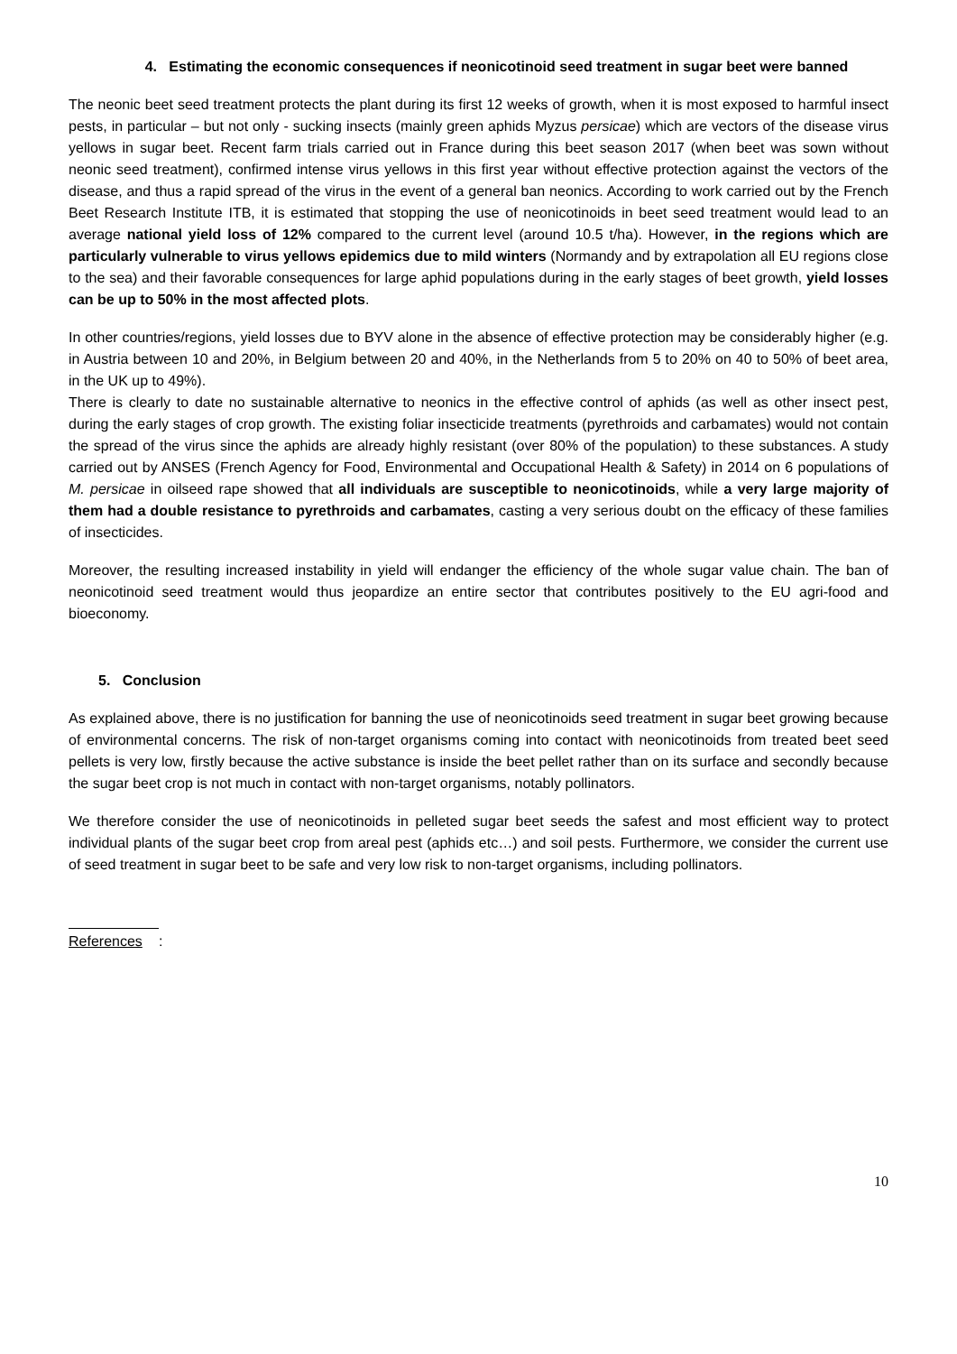4. Estimating the economic consequences if neonicotinoid seed treatment in sugar beet were banned
The neonic beet seed treatment protects the plant during its first 12 weeks of growth, when it is most exposed to harmful insect pests, in particular – but not only - sucking insects (mainly green aphids Myzus persicae) which are vectors of the disease virus yellows in sugar beet. Recent farm trials carried out in France during this beet season 2017 (when beet was sown without neonic seed treatment), confirmed intense virus yellows in this first year without effective protection against the vectors of the disease, and thus a rapid spread of the virus in the event of a general ban neonics. According to work carried out by the French Beet Research Institute ITB, it is estimated that stopping the use of neonicotinoids in beet seed treatment would lead to an average national yield loss of 12% compared to the current level (around 10.5 t/ha). However, in the regions which are particularly vulnerable to virus yellows epidemics due to mild winters (Normandy and by extrapolation all EU regions close to the sea) and their favorable consequences for large aphid populations during in the early stages of beet growth, yield losses can be up to 50% in the most affected plots.
In other countries/regions, yield losses due to BYV alone in the absence of effective protection may be considerably higher (e.g. in Austria between 10 and 20%, in Belgium between 20 and 40%, in the Netherlands from 5 to 20% on 40 to 50% of beet area, in the UK up to 49%).
There is clearly to date no sustainable alternative to neonics in the effective control of aphids (as well as other insect pest, during the early stages of crop growth. The existing foliar insecticide treatments (pyrethroids and carbamates) would not contain the spread of the virus since the aphids are already highly resistant (over 80% of the population) to these substances. A study carried out by ANSES (French Agency for Food, Environmental and Occupational Health & Safety) in 2014 on 6 populations of M. persicae in oilseed rape showed that all individuals are susceptible to neonicotinoids, while a very large majority of them had a double resistance to pyrethroids and carbamates, casting a very serious doubt on the efficacy of these families of insecticides.
Moreover, the resulting increased instability in yield will endanger the efficiency of the whole sugar value chain. The ban of neonicotinoid seed treatment would thus jeopardize an entire sector that contributes positively to the EU agri-food and bioeconomy.
5. Conclusion
As explained above, there is no justification for banning the use of neonicotinoids seed treatment in sugar beet growing because of environmental concerns. The risk of non-target organisms coming into contact with neonicotinoids from treated beet seed pellets is very low, firstly because the active substance is inside the beet pellet rather than on its surface and secondly because the sugar beet crop is not much in contact with non-target organisms, notably pollinators.
We therefore consider the use of neonicotinoids in pelleted sugar beet seeds the safest and most efficient way to protect individual plants of the sugar beet crop from areal pest (aphids etc…) and soil pests. Furthermore, we consider the current use of seed treatment in sugar beet to be safe and very low risk to non-target organisms, including pollinators.
References
:
10